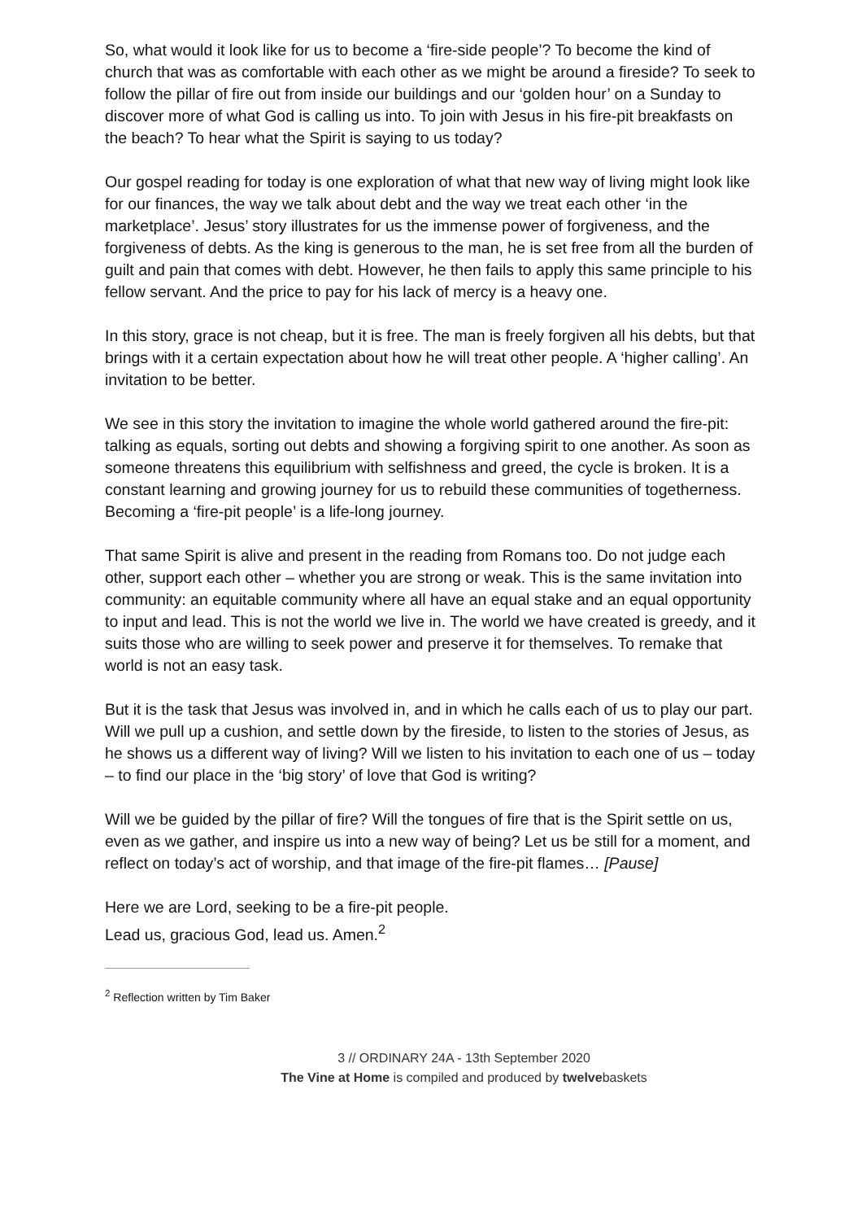So, what would it look like for us to become a ‘fire-side people’? To become the kind of church that was as comfortable with each other as we might be around a fireside? To seek to follow the pillar of fire out from inside our buildings and our ‘golden hour’ on a Sunday to discover more of what God is calling us into. To join with Jesus in his fire-pit breakfasts on the beach? To hear what the Spirit is saying to us today?
Our gospel reading for today is one exploration of what that new way of living might look like for our finances, the way we talk about debt and the way we treat each other ‘in the marketplace’. Jesus’ story illustrates for us the immense power of forgiveness, and the forgiveness of debts. As the king is generous to the man, he is set free from all the burden of guilt and pain that comes with debt. However, he then fails to apply this same principle to his fellow servant. And the price to pay for his lack of mercy is a heavy one.
In this story, grace is not cheap, but it is free. The man is freely forgiven all his debts, but that brings with it a certain expectation about how he will treat other people. A ‘higher calling’. An invitation to be better.
We see in this story the invitation to imagine the whole world gathered around the fire-pit: talking as equals, sorting out debts and showing a forgiving spirit to one another. As soon as someone threatens this equilibrium with selfishness and greed, the cycle is broken. It is a constant learning and growing journey for us to rebuild these communities of togetherness. Becoming a ‘fire-pit people’ is a life-long journey.
That same Spirit is alive and present in the reading from Romans too. Do not judge each other, support each other – whether you are strong or weak. This is the same invitation into community: an equitable community where all have an equal stake and an equal opportunity to input and lead. This is not the world we live in. The world we have created is greedy, and it suits those who are willing to seek power and preserve it for themselves. To remake that world is not an easy task.
But it is the task that Jesus was involved in, and in which he calls each of us to play our part. Will we pull up a cushion, and settle down by the fireside, to listen to the stories of Jesus, as he shows us a different way of living? Will we listen to his invitation to each one of us – today – to find our place in the ‘big story’ of love that God is writing?
Will we be guided by the pillar of fire? Will the tongues of fire that is the Spirit settle on us, even as we gather, and inspire us into a new way of being? Let us be still for a moment, and reflect on today’s act of worship, and that image of the fire-pit flames… [Pause]
Here we are Lord, seeking to be a fire-pit people.
Lead us, gracious God, lead us. Amen.<sup>2</sup>
<sup>2</sup> Reflection written by Tim Baker
3 // ORDINARY 24A - 13th September 2020
The Vine at Home is compiled and produced by twelvebaskets